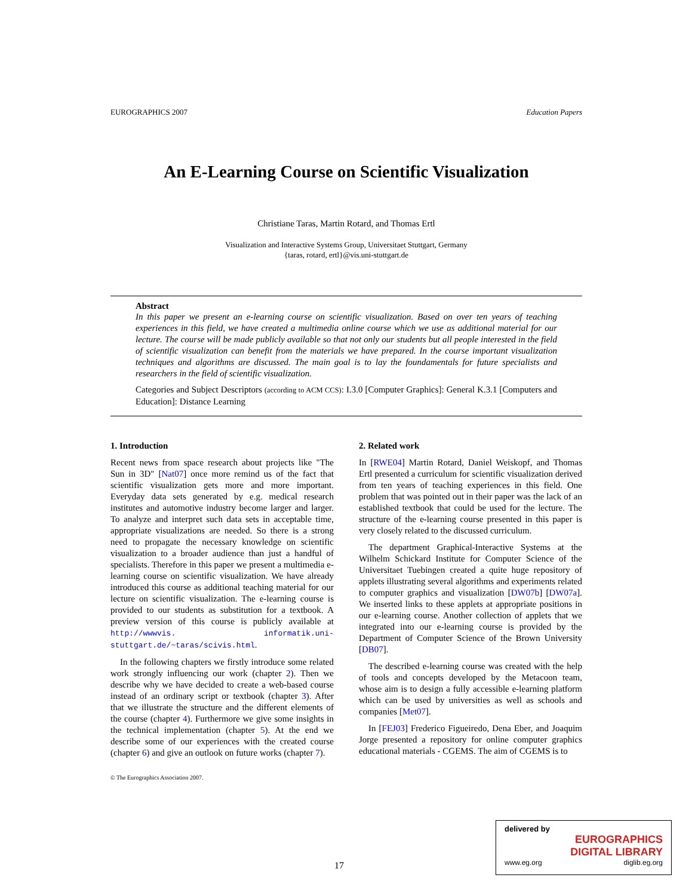EUROGRAPHICS 2007 Education Papers
An E-Learning Course on Scientific Visualization
Christiane Taras, Martin Rotard, and Thomas Ertl
Visualization and Interactive Systems Group, Universitaet Stuttgart, Germany
{taras, rotard, ertl}@vis.uni-stuttgart.de
Abstract
In this paper we present an e-learning course on scientific visualization. Based on over ten years of teaching experiences in this field, we have created a multimedia online course which we use as additional material for our lecture. The course will be made publicly available so that not only our students but all people interested in the field of scientific visualization can benefit from the materials we have prepared. In the course important visualization techniques and algorithms are discussed. The main goal is to lay the foundamentals for future specialists and researchers in the field of scientific visualization.
Categories and Subject Descriptors (according to ACM CCS): I.3.0 [Computer Graphics]: General K.3.1 [Computers and Education]: Distance Learning
1. Introduction
Recent news from space research about projects like "The Sun in 3D" [Nat07] once more remind us of the fact that scientific visualization gets more and more important. Everyday data sets generated by e.g. medical research institutes and automotive industry become larger and larger. To analyze and interpret such data sets in acceptable time, appropriate visualizations are needed. So there is a strong need to propagate the necessary knowledge on scientific visualization to a broader audience than just a handful of specialists. Therefore in this paper we present a multimedia e-learning course on scientific visualization. We have already introduced this course as additional teaching material for our lecture on scientific visualization. The e-learning course is provided to our students as substitution for a textbook. A preview version of this course is publicly available at http://wwwvis. informatik.uni-stuttgart.de/~taras/scivis.html.
In the following chapters we firstly introduce some related work strongly influencing our work (chapter 2). Then we describe why we have decided to create a web-based course instead of an ordinary script or textbook (chapter 3). After that we illustrate the structure and the different elements of the course (chapter 4). Furthermore we give some insights in the technical implementation (chapter 5). At the end we describe some of our experiences with the created course (chapter 6) and give an outlook on future works (chapter 7).
© The Eurographics Association 2007.
2. Related work
In [RWE04] Martin Rotard, Daniel Weiskopf, and Thomas Ertl presented a curriculum for scientific visualization derived from ten years of teaching experiences in this field. One problem that was pointed out in their paper was the lack of an established textbook that could be used for the lecture. The structure of the e-learning course presented in this paper is very closely related to the discussed curriculum.
The department Graphical-Interactive Systems at the Wilhelm Schickard Institute for Computer Science of the Universitaet Tuebingen created a quite huge repository of applets illustrating several algorithms and experiments related to computer graphics and visualization [DW07b] [DW07a]. We inserted links to these applets at appropriate positions in our e-learning course. Another collection of applets that we integrated into our e-learning course is provided by the Department of Computer Science of the Brown University [DB07].
The described e-learning course was created with the help of tools and concepts developed by the Metacoon team, whose aim is to design a fully accessible e-learning platform which can be used by universities as well as schools and companies [Met07].
In [FEJ03] Frederico Figueiredo, Dena Eber, and Joaquim Jorge presented a repository for online computer graphics educational materials - CGEMS. The aim of CGEMS is to
17
delivered by
EUROGRAPHICS
DIGITAL LIBRARY
www.eg.org diglib.eg.org